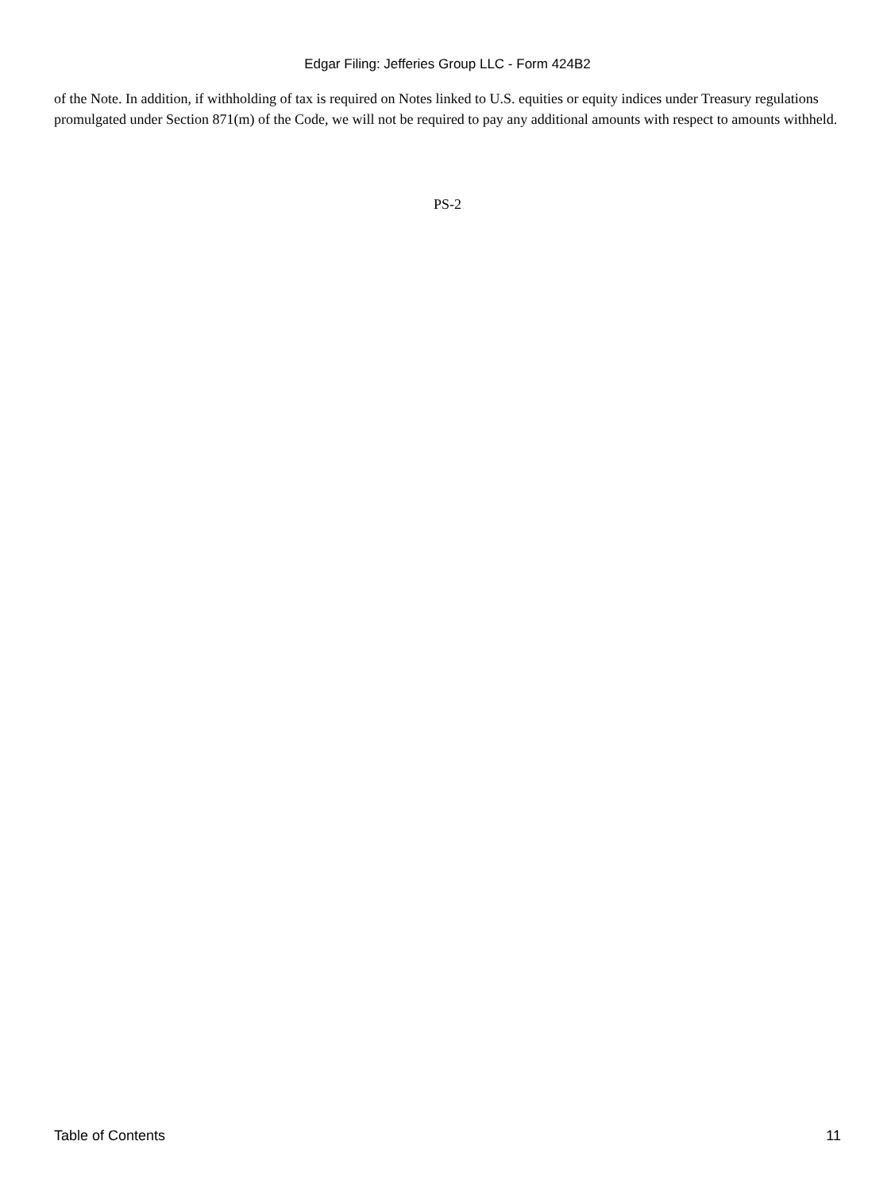Edgar Filing: Jefferies Group LLC - Form 424B2
of the Note. In addition, if withholding of tax is required on Notes linked to U.S. equities or equity indices under Treasury regulations promulgated under Section 871(m) of the Code, we will not be required to pay any additional amounts with respect to amounts withheld.
PS-2
Table of Contents 11